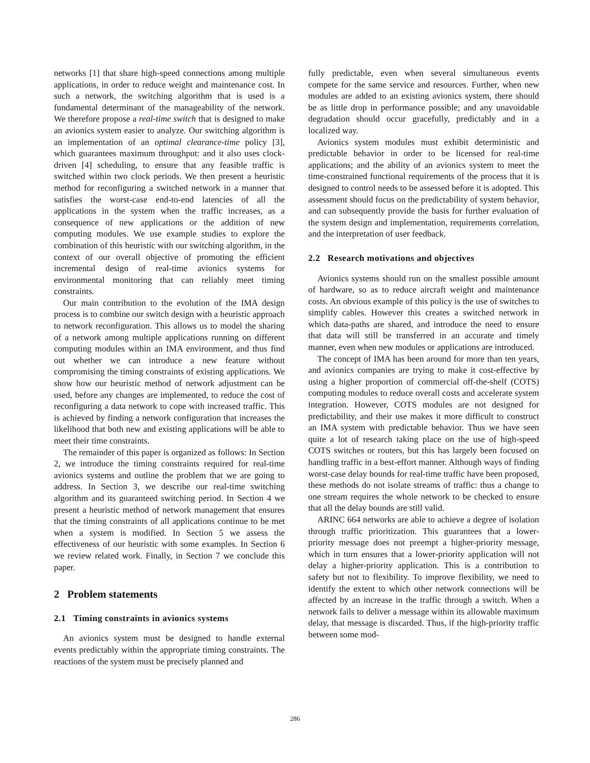networks [1] that share high-speed connections among multiple applications, in order to reduce weight and maintenance cost. In such a network, the switching algorithm that is used is a fundamental determinant of the manageability of the network. We therefore propose a real-time switch that is designed to make an avionics system easier to analyze. Our switching algorithm is an implementation of an optimal clearance-time policy [3], which guarantees maximum throughput: and it also uses clock-driven [4] scheduling, to ensure that any feasible traffic is switched within two clock periods. We then present a heuristic method for reconfiguring a switched network in a manner that satisfies the worst-case end-to-end latencies of all the applications in the system when the traffic increases, as a consequence of new applications or the addition of new computing modules. We use example studies to explore the combination of this heuristic with our switching algorithm, in the context of our overall objective of promoting the efficient incremental design of real-time avionics systems for environmental monitoring that can reliably meet timing constraints.
Our main contribution to the evolution of the IMA design process is to combine our switch design with a heuristic approach to network reconfiguration. This allows us to model the sharing of a network among multiple applications running on different computing modules within an IMA environment, and thus find out whether we can introduce a new feature without compromising the timing constraints of existing applications. We show how our heuristic method of network adjustment can be used, before any changes are implemented, to reduce the cost of reconfiguring a data network to cope with increased traffic. This is achieved by finding a network configuration that increases the likelihood that both new and existing applications will be able to meet their time constraints.
The remainder of this paper is organized as follows: In Section 2, we introduce the timing constraints required for real-time avionics systems and outline the problem that we are going to address. In Section 3, we describe our real-time switching algorithm and its guaranteed switching period. In Section 4 we present a heuristic method of network management that ensures that the timing constraints of all applications continue to be met when a system is modified. In Section 5 we assess the effectiveness of our heuristic with some examples. In Section 6 we review related work. Finally, in Section 7 we conclude this paper.
2 Problem statements
2.1 Timing constraints in avionics systems
An avionics system must be designed to handle external events predictably within the appropriate timing constraints. The reactions of the system must be precisely planned and
fully predictable, even when several simultaneous events compete for the same service and resources. Further, when new modules are added to an existing avionics system, there should be as little drop in performance possible; and any unavoidable degradation should occur gracefully, predictably and in a localized way.
Avionics system modules must exhibit deterministic and predictable behavior in order to be licensed for real-time applications; and the ability of an avionics system to meet the time-constrained functional requirements of the process that it is designed to control needs to be assessed before it is adopted. This assessment should focus on the predictability of system behavior, and can subsequently provide the basis for further evaluation of the system design and implementation, requirements correlation, and the interpretation of user feedback.
2.2 Research motivations and objectives
Avionics systems should run on the smallest possible amount of hardware, so as to reduce aircraft weight and maintenance costs. An obvious example of this policy is the use of switches to simplify cables. However this creates a switched network in which data-paths are shared, and introduce the need to ensure that data will still be transferred in an accurate and timely manner, even when new modules or applications are introduced.
The concept of IMA has been around for more than ten years, and avionics companies are trying to make it cost-effective by using a higher proportion of commercial off-the-shelf (COTS) computing modules to reduce overall costs and accelerate system integration. However, COTS modules are not designed for predictability, and their use makes it more difficult to construct an IMA system with predictable behavior. Thus we have seen quite a lot of research taking place on the use of high-speed COTS switches or routers, but this has largely been focused on handling traffic in a best-effort manner. Although ways of finding worst-case delay bounds for real-time traffic have been proposed, these methods do not isolate streams of traffic: thus a change to one stream requires the whole network to be checked to ensure that all the delay bounds are still valid.
ARINC 664 networks are able to achieve a degree of isolation through traffic prioritization. This guarantees that a lower-priority message does not preempt a higher-priority message, which in turn ensures that a lower-priority application will not delay a higher-priority application. This is a contribution to safety but not to flexibility. To improve flexibility, we need to identify the extent to which other network connections will be affected by an increase in the traffic through a switch. When a network fails to deliver a message within its allowable maximum delay, that message is discarded. Thus, if the high-priority traffic between some mod-
286